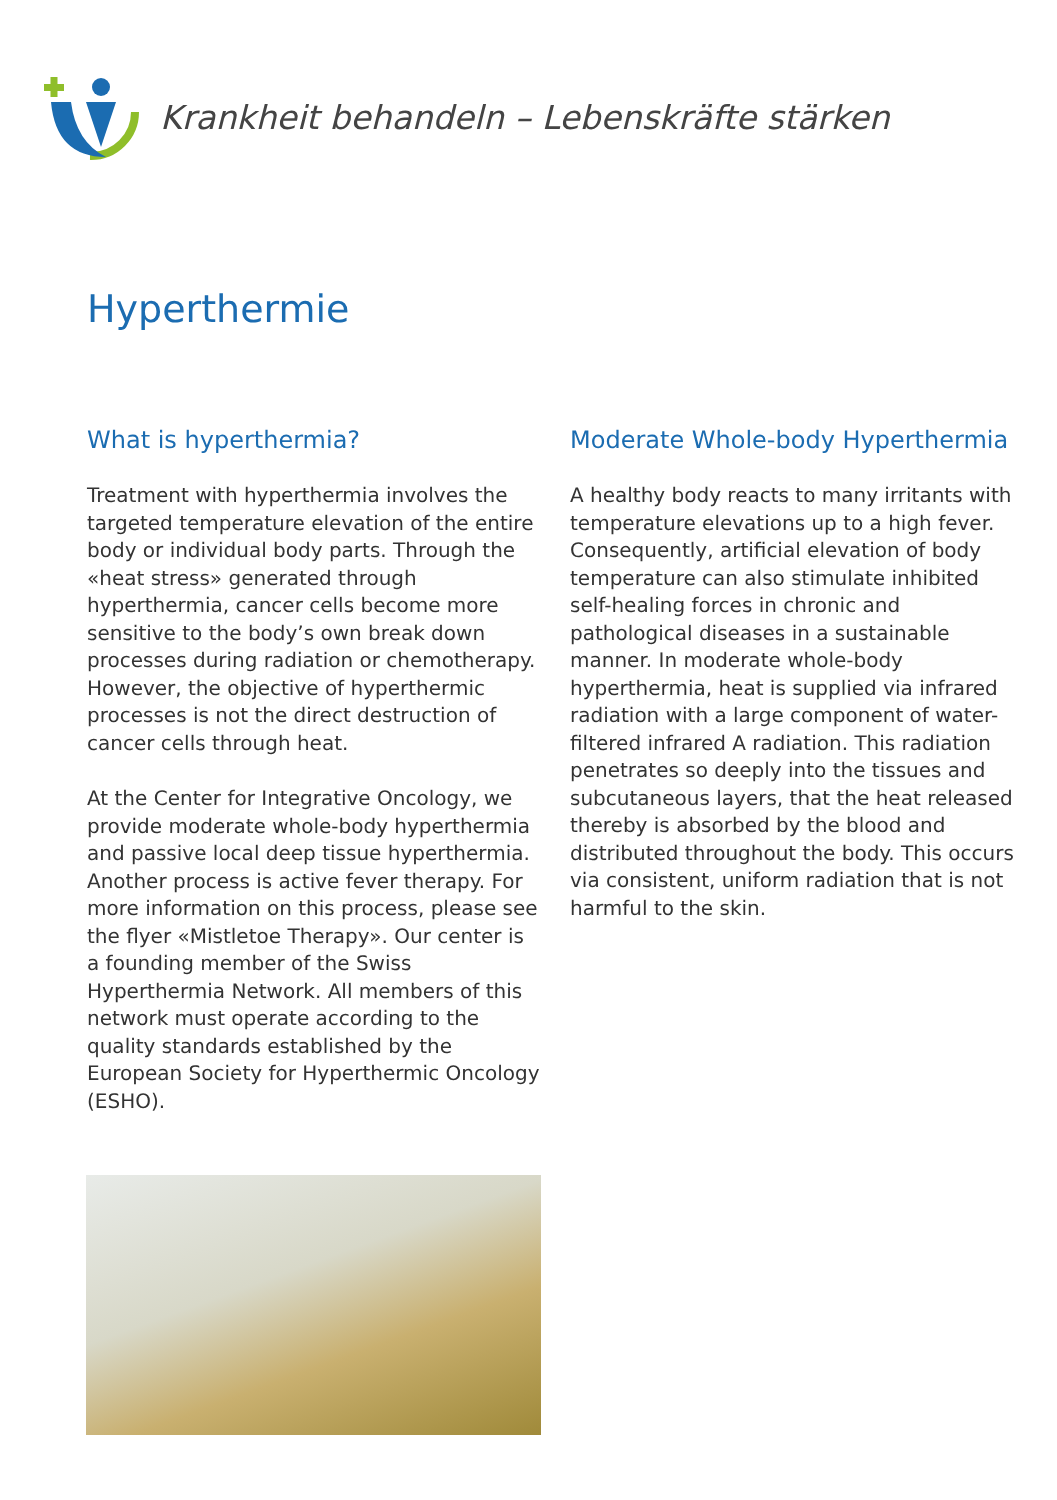Krankheit behandeln – Lebenskräfte stärken
Hyperthermie
What is hyperthermia?
Treatment with hyperthermia involves the targeted temperature elevation of the entire body or individual body parts. Through the «heat stress» generated through hyperthermia, cancer cells become more sensitive to the body’s own break down processes during radiation or chemotherapy. However, the objective of hyperthermic processes is not the direct destruction of cancer cells through heat.
At the Center for Integrative Oncology, we provide moderate whole-body hyperthermia and passive local deep tissue hyperthermia. Another process is active fever therapy. For more information on this process, please see the flyer «Mistletoe Therapy». Our center is a founding member of the Swiss Hyperthermia Network. All members of this network must operate according to the quality standards established by the European Society for Hyperthermic Oncology (ESHO).
Moderate Whole-body Hyperthermia
A healthy body reacts to many irritants with temperature elevations up to a high fever. Consequently, artificial elevation of body temperature can also stimulate inhibited self-healing forces in chronic and pathological diseases in a sustainable manner. In moderate whole-body hyperthermia, heat is supplied via infrared radiation with a large component of water-filtered infrared A radiation. This radiation penetrates so deeply into the tissues and subcutaneous layers, that the heat released thereby is absorbed by the blood and distributed throughout the body. This occurs via consistent, uniform radiation that is not harmful to the skin.